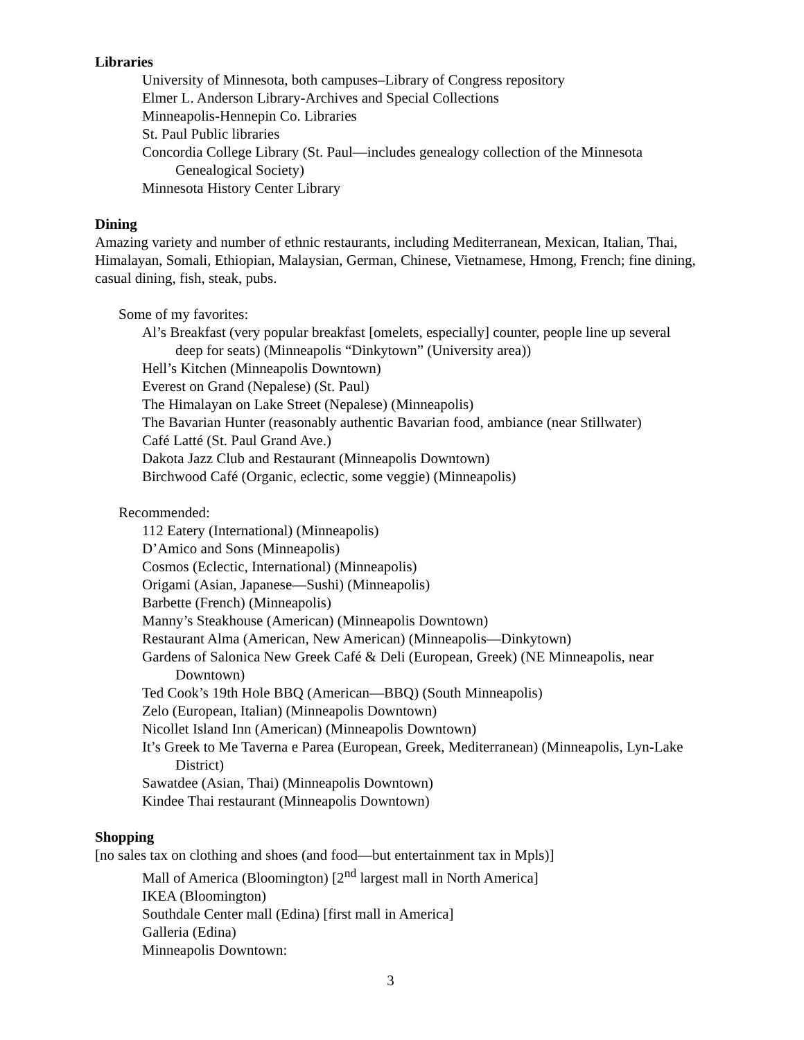Libraries
University of Minnesota, both campuses–Library of Congress repository
Elmer L. Anderson Library-Archives and Special Collections
Minneapolis-Hennepin Co. Libraries
St. Paul Public libraries
Concordia College Library (St. Paul—includes genealogy collection of the Minnesota Genealogical Society)
Minnesota History Center Library
Dining
Amazing variety and number of ethnic restaurants, including Mediterranean, Mexican, Italian, Thai, Himalayan, Somali, Ethiopian, Malaysian, German, Chinese, Vietnamese, Hmong, French; fine dining, casual dining, fish, steak, pubs.
Some of my favorites:
Al’s Breakfast (very popular breakfast [omelets, especially] counter, people line up several deep for seats) (Minneapolis “Dinkytown” (University area))
Hell’s Kitchen (Minneapolis Downtown)
Everest on Grand (Nepalese) (St. Paul)
The Himalayan on Lake Street (Nepalese) (Minneapolis)
The Bavarian Hunter (reasonably authentic Bavarian food, ambiance (near Stillwater)
Café Latté (St. Paul Grand Ave.)
Dakota Jazz Club and Restaurant (Minneapolis Downtown)
Birchwood Café (Organic, eclectic, some veggie) (Minneapolis)
Recommended:
112 Eatery (International) (Minneapolis)
D’Amico and Sons (Minneapolis)
Cosmos (Eclectic, International) (Minneapolis)
Origami (Asian, Japanese—Sushi) (Minneapolis)
Barbette (French) (Minneapolis)
Manny’s Steakhouse (American) (Minneapolis Downtown)
Restaurant Alma (American, New American) (Minneapolis—Dinkytown)
Gardens of Salonica New Greek Café & Deli (European, Greek) (NE Minneapolis, near Downtown)
Ted Cook’s 19th Hole BBQ (American—BBQ) (South Minneapolis)
Zelo (European, Italian) (Minneapolis Downtown)
Nicollet Island Inn (American) (Minneapolis Downtown)
It’s Greek to Me Taverna e Parea (European, Greek, Mediterranean) (Minneapolis, Lyn-Lake District)
Sawatdee (Asian, Thai) (Minneapolis Downtown)
Kindee Thai restaurant (Minneapolis Downtown)
Shopping
[no sales tax on clothing and shoes (and food—but entertainment tax in Mpls)]
Mall of America (Bloomington) [2<sup>nd</sup> largest mall in North America]
IKEA (Bloomington)
Southdale Center mall (Edina) [first mall in America]
Galleria (Edina)
Minneapolis Downtown:
3